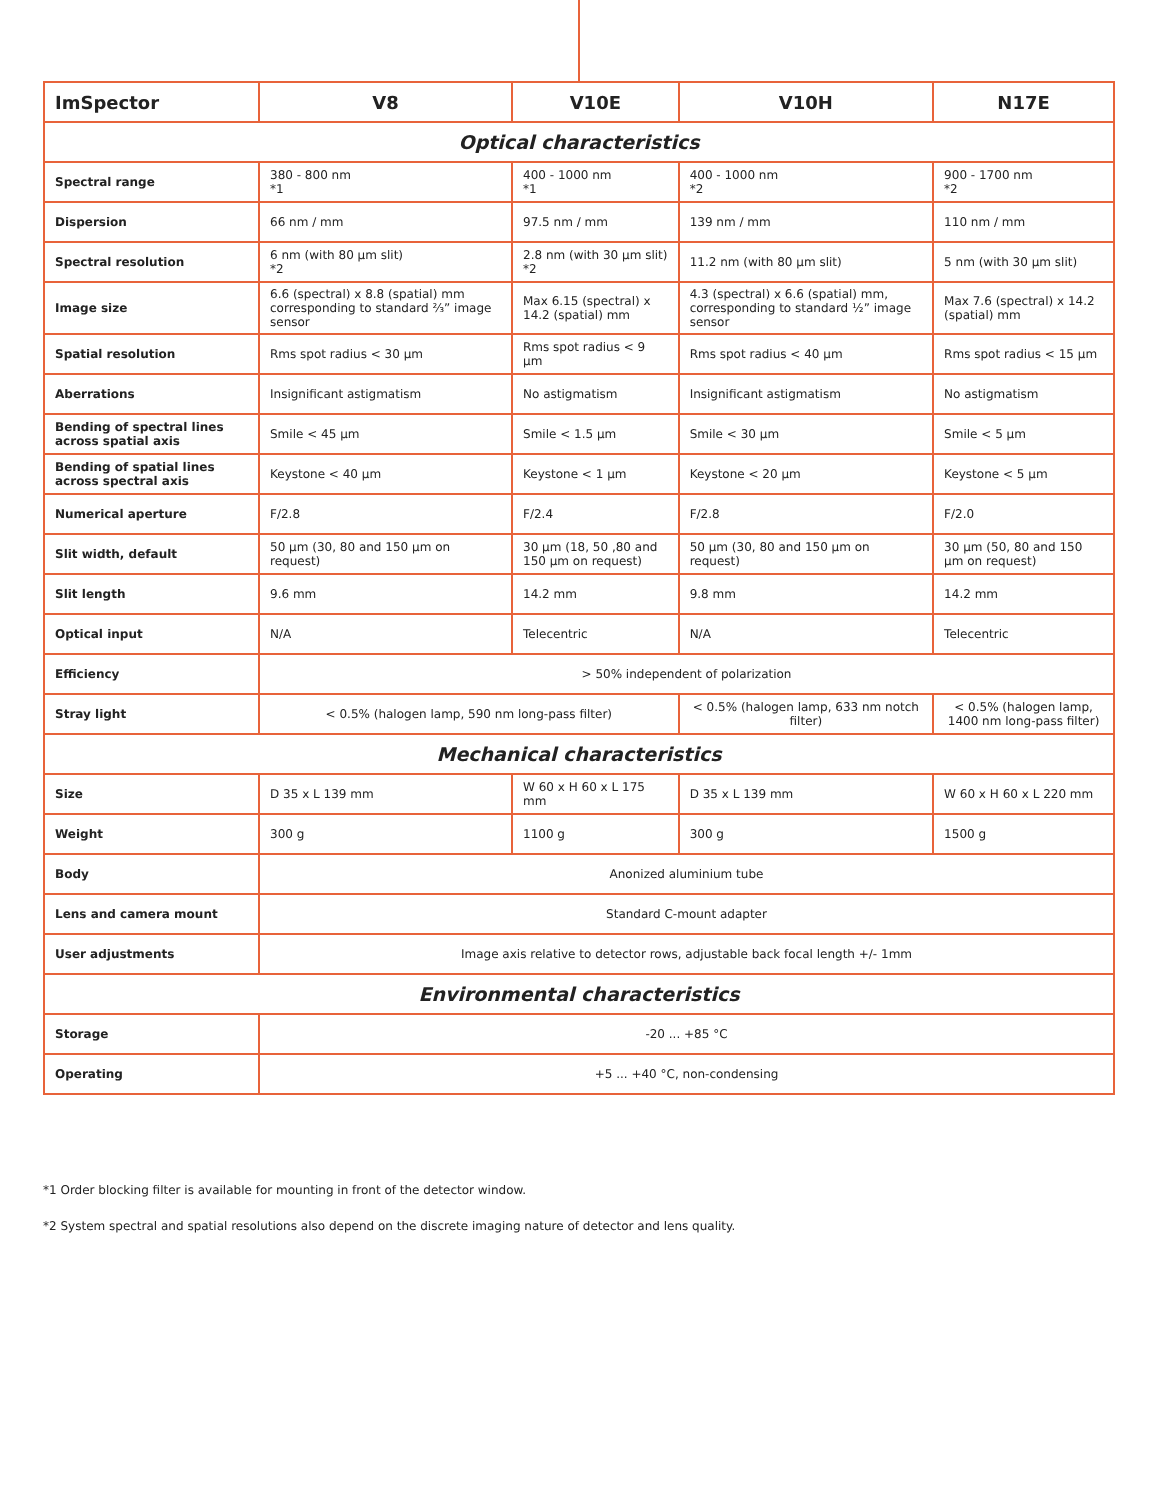| ImSpector | V8 | V10E | V10H | N17E |
| --- | --- | --- | --- | --- |
| Optical characteristics | | | | |
| Spectral range | 380 - 800 nm *1 | 400 - 1000 nm *1 | 400 - 1000 nm *2 | 900 - 1700 nm *2 |
| Dispersion | 66 nm / mm | 97.5 nm / mm | 139 nm / mm | 110 nm / mm |
| Spectral resolution | 6 nm (with 80 µm slit) *2 | 2.8 nm (with 30 µm slit) *2 | 11.2 nm (with 80 µm slit) | 5 nm (with 30 µm slit) |
| Image size | 6.6 (spectral) x 8.8 (spatial) mm corresponding to standard ⅔” image sensor | Max 6.15 (spectral) x 14.2 (spatial) mm | 4.3 (spectral) x 6.6 (spatial) mm, corresponding to standard ½” image sensor | Max 7.6 (spectral) x 14.2 (spatial) mm |
| Spatial resolution | Rms spot radius < 30 µm | Rms spot radius < 9 µm | Rms spot radius < 40 µm | Rms spot radius < 15 µm |
| Aberrations | Insignificant astigmatism | No astigmatism | Insignificant astigmatism | No astigmatism |
| Bending of spectral lines across spatial axis | Smile < 45 µm | Smile < 1.5 µm | Smile < 30 µm | Smile < 5 µm |
| Bending of spatial lines across spectral axis | Keystone < 40 µm | Keystone < 1 µm | Keystone < 20 µm | Keystone < 5 µm |
| Numerical aperture | F/2.8 | F/2.4 | F/2.8 | F/2.0 |
| Slit width, default | 50 µm (30, 80 and 150 µm on request) | 30 µm (18, 50 ,80 and 150 µm on request) | 50 µm (30, 80 and 150 µm on request) | 30 µm (50, 80 and 150 µm on request) |
| Slit length | 9.6 mm | 14.2 mm | 9.8 mm | 14.2 mm |
| Optical input | N/A | Telecentric | N/A | Telecentric |
| Efficiency | > 50% independent of polarization | | | |
| Stray light | < 0.5% (halogen lamp, 590 nm long-pass filter) | | < 0.5% (halogen lamp, 633 nm notch filter) | < 0.5% (halogen lamp, 1400 nm long-pass filter) |
| Mechanical characteristics | | | | |
| Size | D 35 x L 139 mm | W 60 x H 60 x L 175 mm | D 35 x L 139 mm | W 60 x H 60 x L 220 mm |
| Weight | 300 g | 1100 g | 300 g | 1500 g |
| Body | Anonized aluminium tube | | | |
| Lens and camera mount | Standard C-mount adapter | | | |
| User adjustments | Image axis relative to detector rows, adjustable back focal length +/- 1mm | | | |
| Environmental characteristics | | | | |
| Storage | -20 ... +85 °C | | | |
| Operating | +5 ... +40 °C, non-condensing | | | |
*1 Order blocking filter is available for mounting in front of the detector window.
*2 System spectral and spatial resolutions also depend on the discrete imaging nature of detector and lens quality.